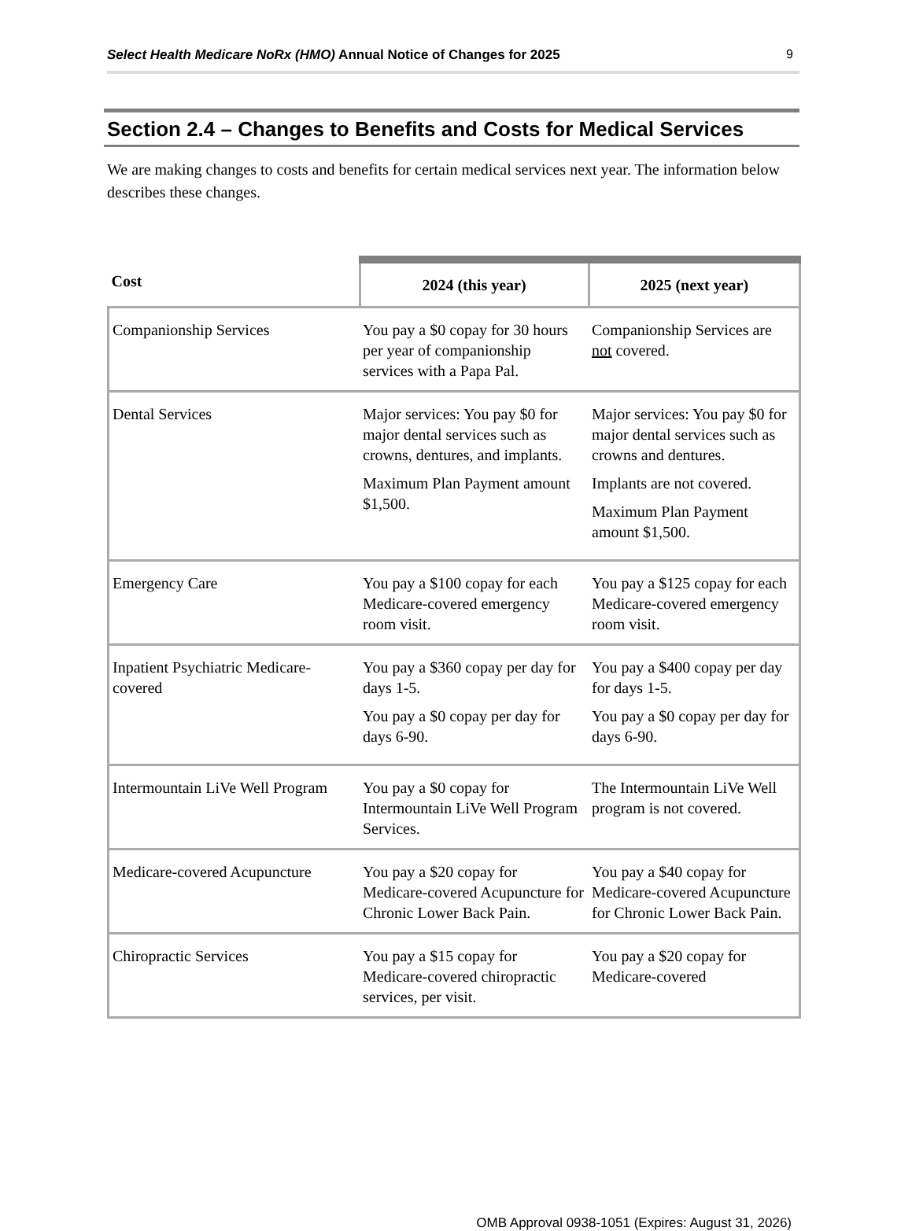Select Health Medicare NoRx (HMO) Annual Notice of Changes for 2025 9
Section 2.4 – Changes to Benefits and Costs for Medical Services
We are making changes to costs and benefits for certain medical services next year. The information below describes these changes.
| Cost | 2024 (this year) | 2025 (next year) |
| --- | --- | --- |
| Companionship Services | You pay a $0 copay for 30 hours per year of companionship services with a Papa Pal. | Companionship Services are not covered. |
| Dental Services | Major services: You pay $0 for major dental services such as crowns, dentures, and implants. Maximum Plan Payment amount $1,500. | Major services: You pay $0 for major dental services such as crowns and dentures. Implants are not covered. Maximum Plan Payment amount $1,500. |
| Emergency Care | You pay a $100 copay for each Medicare-covered emergency room visit. | You pay a $125 copay for each Medicare-covered emergency room visit. |
| Inpatient Psychiatric Medicare-covered | You pay a $360 copay per day for days 1-5. You pay a $0 copay per day for days 6-90. | You pay a $400 copay per day for days 1-5. You pay a $0 copay per day for days 6-90. |
| Intermountain LiVe Well Program | You pay a $0 copay for Intermountain LiVe Well Program Services. | The Intermountain LiVe Well program is not covered. |
| Medicare-covered Acupuncture | You pay a $20 copay for Medicare-covered Acupuncture for Chronic Lower Back Pain. | You pay a $40 copay for Medicare-covered Acupuncture for Chronic Lower Back Pain. |
| Chiropractic Services | You pay a $15 copay for Medicare-covered chiropractic services, per visit. | You pay a $20 copay for Medicare-covered |
OMB Approval 0938-1051 (Expires: August 31, 2026)